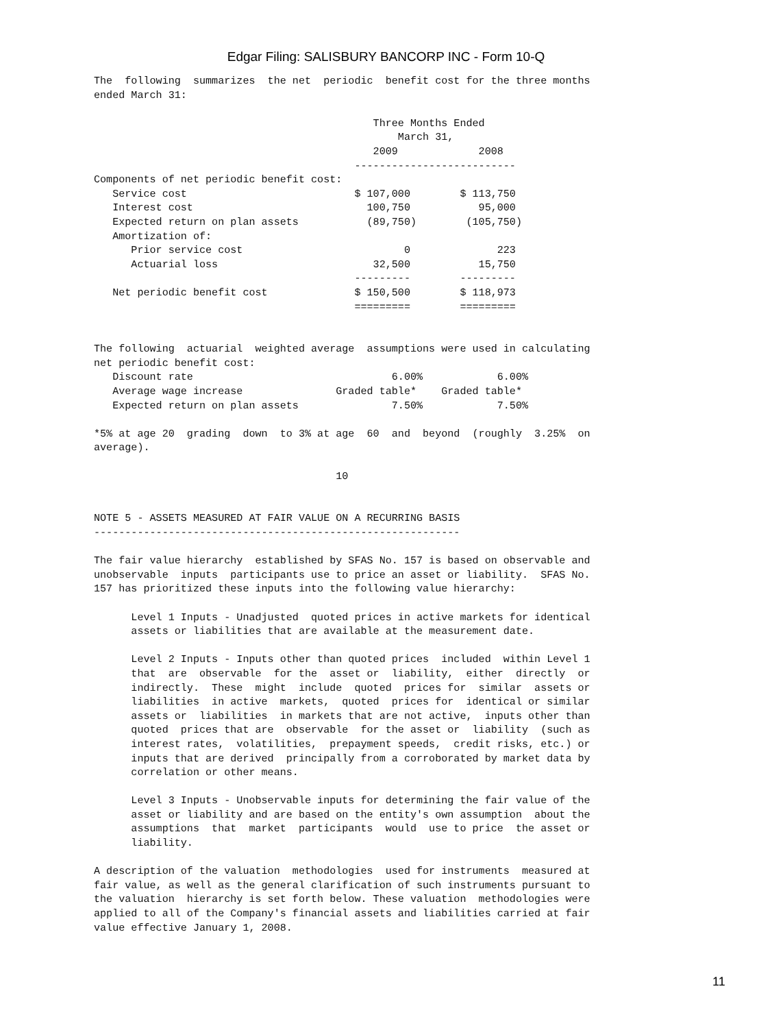Edgar Filing: SALISBURY BANCORP INC - Form 10-Q
The  following  summarizes  the net  periodic  benefit cost for the three months
ended March 31:

                                             Three Months Ended
                                                 March 31,
                                             2009             2008
                                          --------------------------
Components of net periodic benefit cost:
   Service cost                           $ 107,000        $ 113,750
   Interest cost                            100,750           95,000
   Expected return on plan assets           (89,750)        (105,750)
   Amortization of:
      Prior service cost                          0              223
      Actuarial loss                         32,500           15,750
                                          ---------        ---------
   Net periodic benefit cost              $ 150,500        $ 118,973
                                          =========        =========


The following  actuarial  weighted average  assumptions were used in calculating
net periodic benefit cost:
   Discount rate                                6.00%            6.00%
   Average wage increase               Graded table*    Graded table*
   Expected return on plan assets               7.50%            7.50%

*5% at age 20  grading  down  to 3% at age  60  and  beyond  (roughly  3.25%  on
average).

                                       10


NOTE 5 - ASSETS MEASURED AT FAIR VALUE ON A RECURRING BASIS
-----------------------------------------------------------

The fair value hierarchy  established by SFAS No. 157 is based on observable and
unobservable  inputs  participants use to price an asset or liability.  SFAS No.
157 has prioritized these inputs into the following value hierarchy:

      Level 1 Inputs - Unadjusted  quoted prices in active markets for identical
      assets or liabilities that are available at the measurement date.

      Level 2 Inputs - Inputs other than quoted prices  included  within Level 1
      that  are  observable  for the  asset or  liability,  either  directly  or
      indirectly.  These  might  include  quoted  prices for  similar  assets or
      liabilities  in active  markets,  quoted  prices for  identical or similar
      assets or  liabilities  in markets that are not active,  inputs other than
      quoted  prices that are  observable  for the asset or  liability  (such as
      interest rates,  volatilities,  prepayment speeds,  credit risks, etc.) or
      inputs that are derived  principally from a corroborated by market data by
      correlation or other means.

      Level 3 Inputs - Unobservable inputs for determining the fair value of the
      asset or liability and are based on the entity's own assumption  about the
      assumptions  that  market  participants  would  use to price  the asset or
      liability.

A description of the valuation  methodologies  used for instruments  measured at
fair value, as well as the general clarification of such instruments pursuant to
the valuation  hierarchy is set forth below. These valuation  methodologies were
applied to all of the Company's financial assets and liabilities carried at fair
value effective January 1, 2008.
11